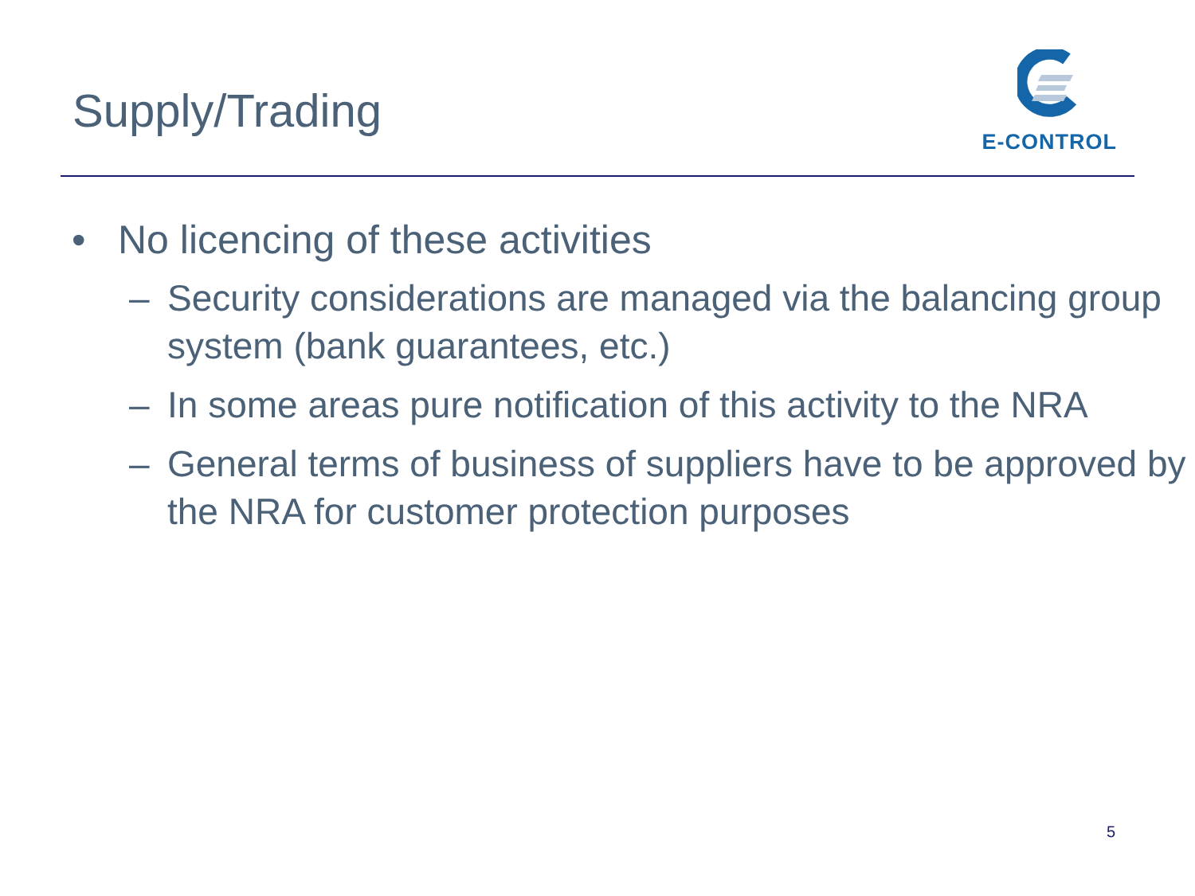Supply/Trading
E-CONTROL
• No licencing of these activities
– Security considerations are managed via the balancing group system (bank guarantees, etc.)
– In some areas pure notification of this activity to the NRA
– General terms of business of suppliers have to be approved by the NRA for customer protection purposes
5